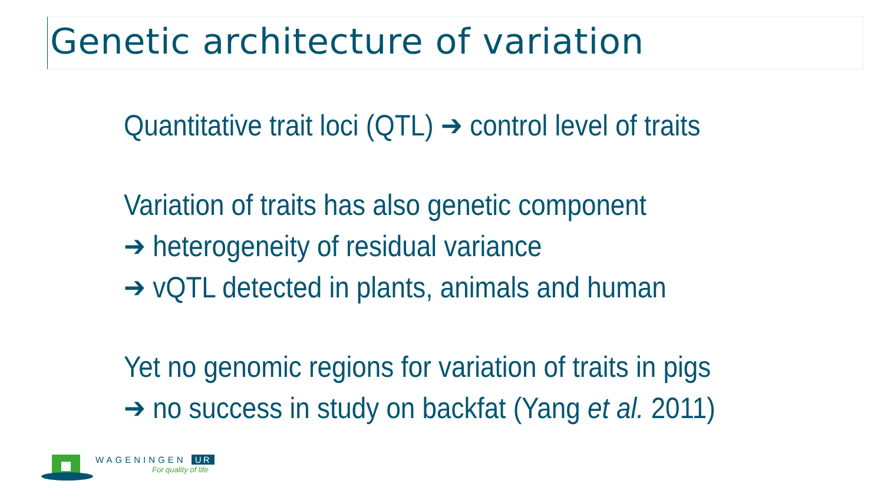Genetic architecture of variation
Quantitative trait loci (QTL) ➔ control level of traits
Variation of traits has also genetic component
➔ heterogeneity of residual variance
➔ vQTL detected in plants, animals and human
Yet no genomic regions for variation of traits in pigs
➔ no success in study on backfat (Yang et al. 2011)
WAGENINGEN UR
For quality of life